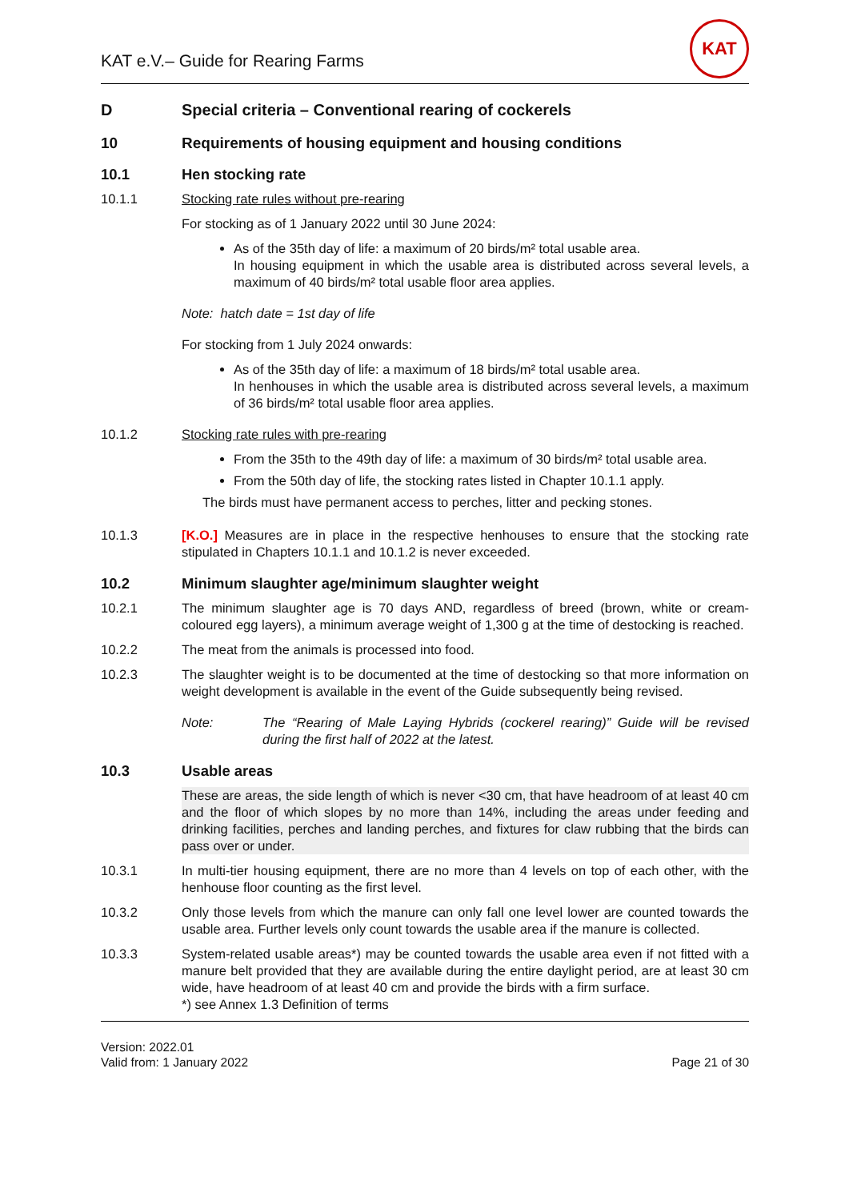KAT e.V.– Guide for Rearing Farms
KAT
D Special criteria – Conventional rearing of cockerels
10 Requirements of housing equipment and housing conditions
10.1 Hen stocking rate
10.1.1 Stocking rate rules without pre-rearing
For stocking as of 1 January 2022 until 30 June 2024:
As of the 35th day of life: a maximum of 20 birds/m² total usable area.
In housing equipment in which the usable area is distributed across several levels, a maximum of 40 birds/m² total usable floor area applies.
Note: hatch date = 1st day of life
For stocking from 1 July 2024 onwards:
As of the 35th day of life: a maximum of 18 birds/m² total usable area.
In henhouses in which the usable area is distributed across several levels, a maximum of 36 birds/m² total usable floor area applies.
10.1.2 Stocking rate rules with pre-rearing
From the 35th to the 49th day of life: a maximum of 30 birds/m² total usable area.
From the 50th day of life, the stocking rates listed in Chapter 10.1.1 apply.
The birds must have permanent access to perches, litter and pecking stones.
10.1.3 [K.O.] Measures are in place in the respective henhouses to ensure that the stocking rate stipulated in Chapters 10.1.1 and 10.1.2 is never exceeded.
10.2 Minimum slaughter age/minimum slaughter weight
10.2.1 The minimum slaughter age is 70 days AND, regardless of breed (brown, white or cream-coloured egg layers), a minimum average weight of 1,300 g at the time of destocking is reached.
10.2.2 The meat from the animals is processed into food.
10.2.3 The slaughter weight is to be documented at the time of destocking so that more information on weight development is available in the event of the Guide subsequently being revised.
Note: The “Rearing of Male Laying Hybrids (cockerel rearing)” Guide will be revised during the first half of 2022 at the latest.
10.3 Usable areas
These are areas, the side length of which is never <30 cm, that have headroom of at least 40 cm and the floor of which slopes by no more than 14%, including the areas under feeding and drinking facilities, perches and landing perches, and fixtures for claw rubbing that the birds can pass over or under.
10.3.1 In multi-tier housing equipment, there are no more than 4 levels on top of each other, with the henhouse floor counting as the first level.
10.3.2 Only those levels from which the manure can only fall one level lower are counted towards the usable area. Further levels only count towards the usable area if the manure is collected.
10.3.3 System-related usable areas*) may be counted towards the usable area even if not fitted with a manure belt provided that they are available during the entire daylight period, are at least 30 cm wide, have headroom of at least 40 cm and provide the birds with a firm surface.
*) see Annex 1.3 Definition of terms
Version: 2022.01
Valid from: 1 January 2022
Page 21 of 30